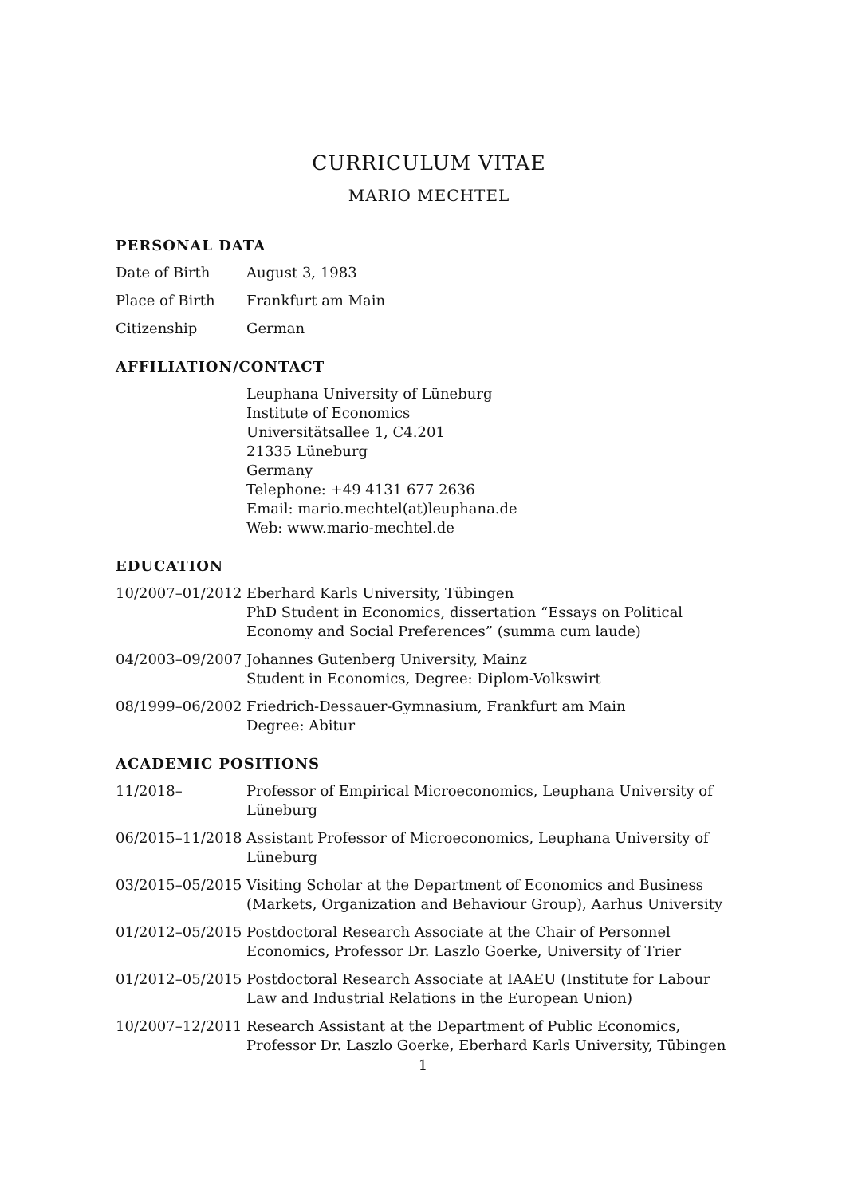CURRICULUM VITAE
MARIO MECHTEL
PERSONAL DATA
| Date of Birth | August 3, 1983 |
| Place of Birth | Frankfurt am Main |
| Citizenship | German |
AFFILIATION/CONTACT
| | Leuphana University of Lüneburg Institute of Economics Universitätsallee 1, C4.201 21335 Lüneburg Germany Telephone: +49 4131 677 2636 Email: mario.mechtel(at)leuphana.de Web: www.mario-mechtel.de |
EDUCATION
| 10/2007–01/2012 | Eberhard Karls University, Tübingen PhD Student in Economics, dissertation “Essays on Political Economy and Social Preferences” (summa cum laude) |
| 04/2003–09/2007 | Johannes Gutenberg University, Mainz Student in Economics, Degree: Diplom-Volkswirt |
| 08/1999–06/2002 | Friedrich-Dessauer-Gymnasium, Frankfurt am Main Degree: Abitur |
ACADEMIC POSITIONS
| 11/2018– | Professor of Empirical Microeconomics, Leuphana University of Lüneburg |
| 06/2015–11/2018 | Assistant Professor of Microeconomics, Leuphana University of Lüneburg |
| 03/2015–05/2015 | Visiting Scholar at the Department of Economics and Business (Markets, Organization and Behaviour Group), Aarhus University |
| 01/2012–05/2015 | Postdoctoral Research Associate at the Chair of Personnel Economics, Professor Dr. Laszlo Goerke, University of Trier |
| 01/2012–05/2015 | Postdoctoral Research Associate at IAAEU (Institute for Labour Law and Industrial Relations in the European Union) |
| 10/2007–12/2011 | Research Assistant at the Department of Public Economics, Professor Dr. Laszlo Goerke, Eberhard Karls University, Tübingen |
1